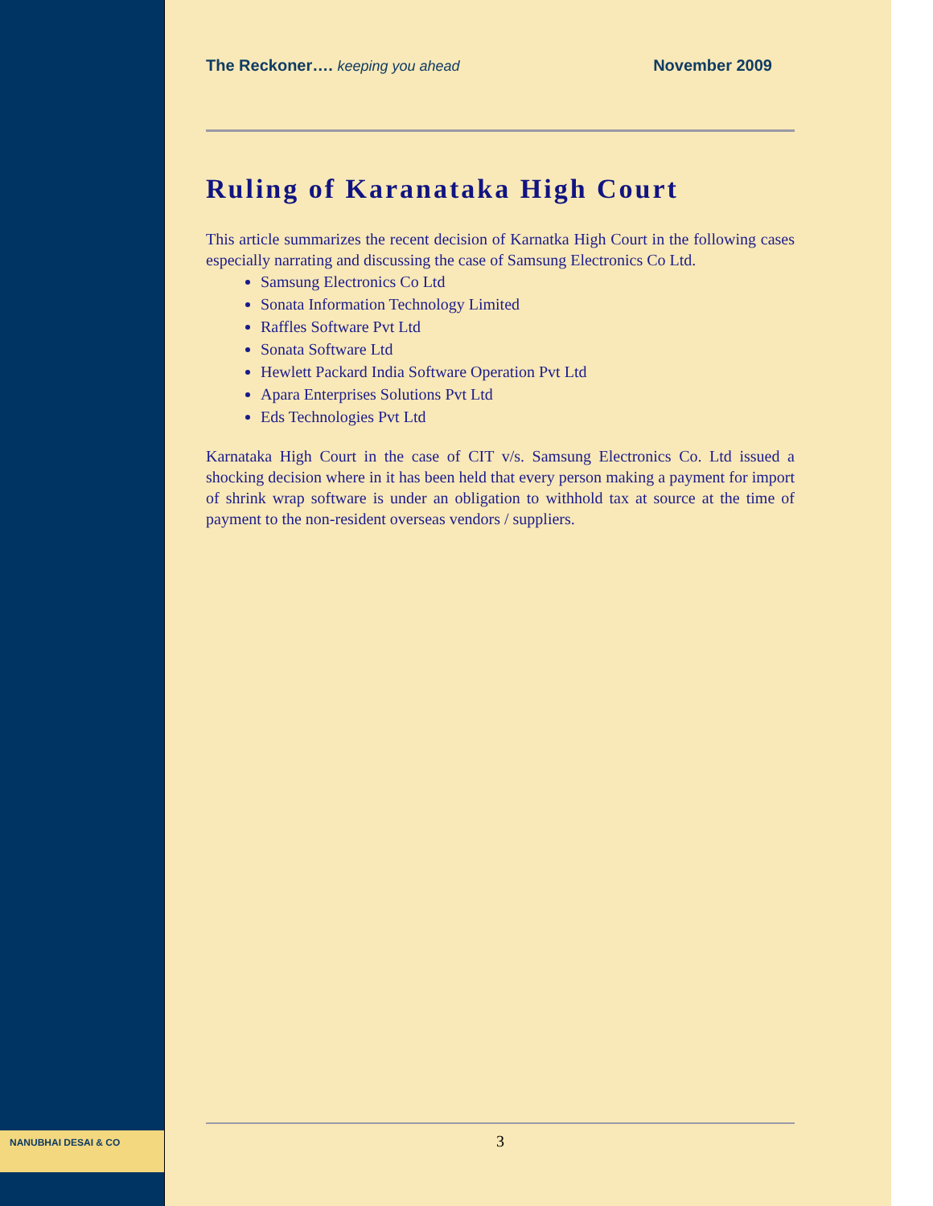The Reckoner…. keeping you ahead November 2009
Ruling of Karanataka High Court
This article summarizes the recent decision of Karnatka High Court in the following cases especially narrating and discussing the case of Samsung Electronics Co Ltd.
Samsung Electronics Co Ltd
Sonata Information Technology Limited
Raffles Software Pvt Ltd
Sonata Software Ltd
Hewlett Packard India Software Operation Pvt Ltd
Apara Enterprises Solutions Pvt Ltd
Eds Technologies Pvt Ltd
Karnataka High Court in the case of CIT v/s. Samsung Electronics Co. Ltd issued a shocking decision where in it has been held that every person making a payment for import of shrink wrap software is under an obligation to withhold tax at source at the time of payment to the non-resident overseas vendors / suppliers.
NANUBHAI DESAI & CO
3